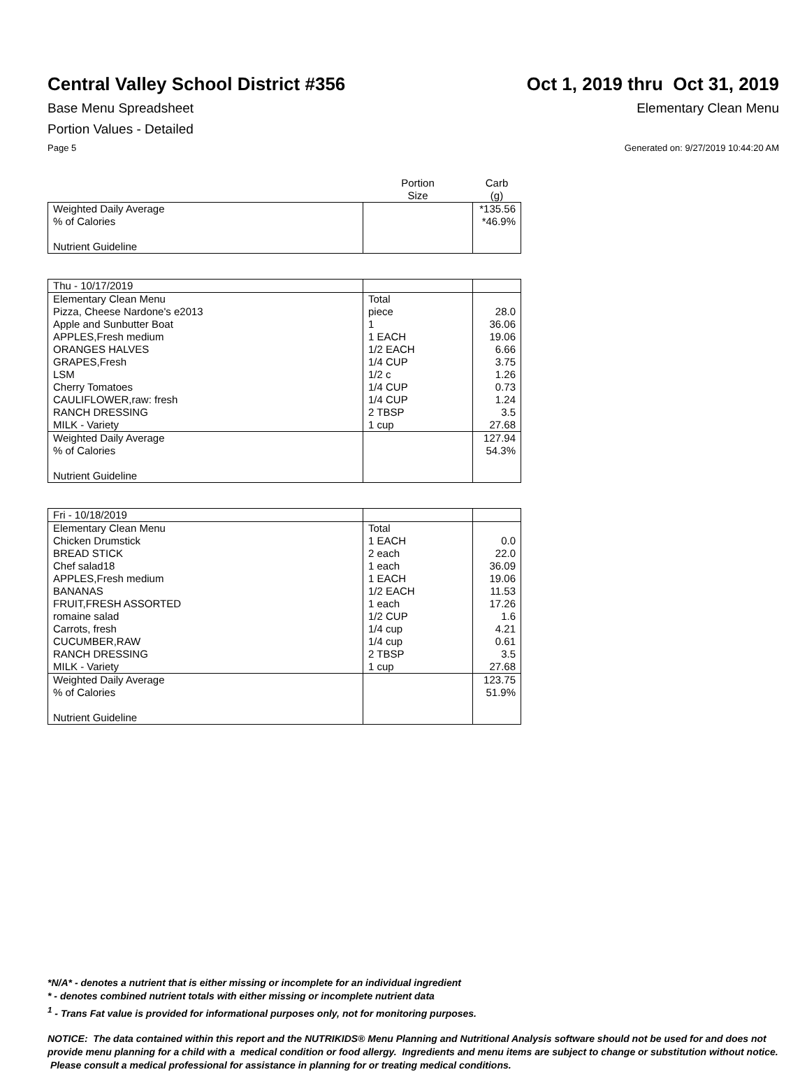Central Valley School District #356
Oct 1, 2019 thru Oct 31, 2019
Base Menu Spreadsheet Elementary Clean Menu
Portion Values - Detailed
Page 5 Generated on: 9/27/2019 10:44:20 AM
| | Portion Size | Carb (g) |
| Weighted Daily Average | | *135.56 |
| % of Calories | | *46.9% |
| Nutrient Guideline | | |
| Thu - 10/17/2019 | | |
| Elementary Clean Menu | Total | |
| Pizza, Cheese Nardone's e2013 | piece | 28.0 |
| Apple and Sunbutter Boat | 1 | 36.06 |
| APPLES,Fresh medium | 1 EACH | 19.06 |
| ORANGES HALVES | 1/2 EACH | 6.66 |
| GRAPES,Fresh | 1/4 CUP | 3.75 |
| LSM | 1/2 c | 1.26 |
| Cherry Tomatoes | 1/4 CUP | 0.73 |
| CAULIFLOWER,raw: fresh | 1/4 CUP | 1.24 |
| RANCH DRESSING | 2 TBSP | 3.5 |
| MILK - Variety | 1 cup | 27.68 |
| Weighted Daily Average | | 127.94 |
| % of Calories | | 54.3% |
| Nutrient Guideline | | |
| Fri - 10/18/2019 | | |
| Elementary Clean Menu | Total | |
| Chicken Drumstick | 1 EACH | 0.0 |
| BREAD STICK | 2 each | 22.0 |
| Chef salad18 | 1 each | 36.09 |
| APPLES,Fresh medium | 1 EACH | 19.06 |
| BANANAS | 1/2 EACH | 11.53 |
| FRUIT,FRESH ASSORTED | 1 each | 17.26 |
| romaine salad | 1/2 CUP | 1.6 |
| Carrots, fresh | 1/4 cup | 4.21 |
| CUCUMBER,RAW | 1/4 cup | 0.61 |
| RANCH DRESSING | 2 TBSP | 3.5 |
| MILK - Variety | 1 cup | 27.68 |
| Weighted Daily Average | | 123.75 |
| % of Calories | | 51.9% |
| Nutrient Guideline | | |
*N/A* - denotes a nutrient that is either missing or incomplete for an individual ingredient
* - denotes combined nutrient totals with either missing or incomplete nutrient data
<sup>1</sup> - Trans Fat value is provided for informational purposes only, not for monitoring purposes.
NOTICE: The data contained within this report and the NUTRIKIDS® Menu Planning and Nutritional Analysis software should not be used for and does not provide menu planning for a child with a medical condition or food allergy. Ingredients and menu items are subject to change or substitution without notice. Please consult a medical professional for assistance in planning for or treating medical conditions.